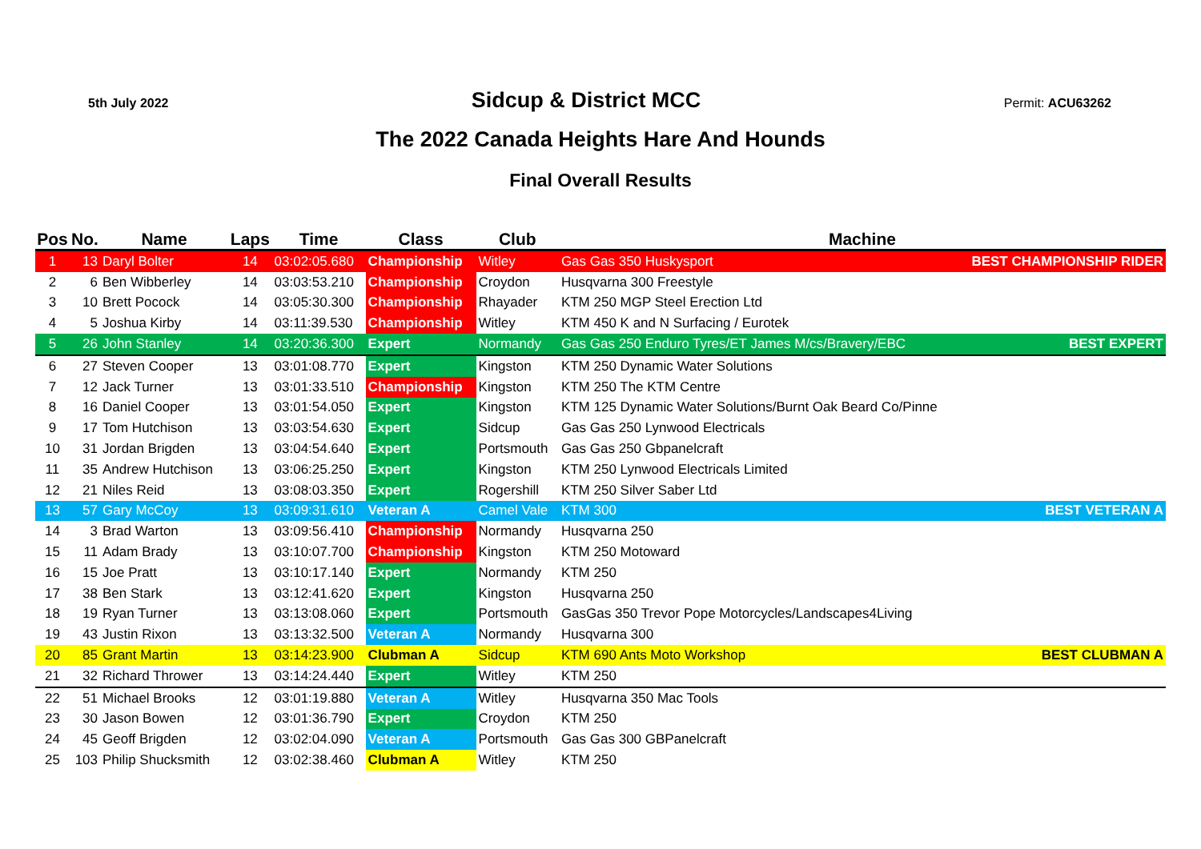5th July 2022 Sidcup & District MCC Permit: ACU63262
The 2022 Canada Heights Hare And Hounds
Final Overall Results
| Pos | No. | Name | Laps | Time | Class | Club | Machine | |
| --- | --- | --- | --- | --- | --- | --- | --- | --- |
| 1 | 13 | Daryl Bolter | 14 | 03:02:05.680 | Championship | Witley | Gas Gas 350 Huskysport | BEST CHAMPIONSHIP RIDER |
| 2 | 6 | Ben Wibberley | 14 | 03:03:53.210 | Championship | Croydon | Husqvarna 300 Freestyle | |
| 3 | 10 | Brett Pocock | 14 | 03:05:30.300 | Championship | Rhayader | KTM 250 MGP Steel Erection Ltd | |
| 4 | 5 | Joshua Kirby | 14 | 03:11:39.530 | Championship | Witley | KTM 450 K and N Surfacing / Eurotek | |
| 5 | 26 | John Stanley | 14 | 03:20:36.300 | Expert | Normandy | Gas Gas 250 Enduro Tyres/ET James M/cs/Bravery/EBC | BEST EXPERT |
| 6 | 27 | Steven Cooper | 13 | 03:01:08.770 | Expert | Kingston | KTM 250 Dynamic Water Solutions | |
| 7 | 12 | Jack Turner | 13 | 03:01:33.510 | Championship | Kingston | KTM 250 The KTM Centre | |
| 8 | 16 | Daniel Cooper | 13 | 03:01:54.050 | Expert | Kingston | KTM 125 Dynamic Water Solutions/Burnt Oak Beard Co/Pinne | |
| 9 | 17 | Tom Hutchison | 13 | 03:03:54.630 | Expert | Sidcup | Gas Gas 250 Lynwood Electricals | |
| 10 | 31 | Jordan Brigden | 13 | 03:04:54.640 | Expert | Portsmouth | Gas Gas 250 Gbpanelcraft | |
| 11 | 35 | Andrew Hutchison | 13 | 03:06:25.250 | Expert | Kingston | KTM 250 Lynwood Electricals Limited | |
| 12 | 21 | Niles Reid | 13 | 03:08:03.350 | Expert | Rogershill | KTM 250 Silver Saber Ltd | |
| 13 | 57 | Gary McCoy | 13 | 03:09:31.610 | Veteran A | Camel Vale | KTM 300 | BEST VETERAN A |
| 14 | 3 | Brad Warton | 13 | 03:09:56.410 | Championship | Normandy | Husqvarna 250 | |
| 15 | 11 | Adam Brady | 13 | 03:10:07.700 | Championship | Kingston | KTM 250 Motoward | |
| 16 | 15 | Joe Pratt | 13 | 03:10:17.140 | Expert | Normandy | KTM 250 | |
| 17 | 38 | Ben Stark | 13 | 03:12:41.620 | Expert | Kingston | Husqvarna 250 | |
| 18 | 19 | Ryan Turner | 13 | 03:13:08.060 | Expert | Portsmouth | GasGas 350 Trevor Pope Motorcycles/Landscapes4Living | |
| 19 | 43 | Justin Rixon | 13 | 03:13:32.500 | Veteran A | Normandy | Husqvarna 300 | |
| 20 | 85 | Grant Martin | 13 | 03:14:23.900 | Clubman A | Sidcup | KTM 690 Ants Moto Workshop | BEST CLUBMAN A |
| 21 | 32 | Richard Thrower | 13 | 03:14:24.440 | Expert | Witley | KTM 250 | |
| 22 | 51 | Michael Brooks | 12 | 03:01:19.880 | Veteran A | Witley | Husqvarna 350 Mac Tools | |
| 23 | 30 | Jason Bowen | 12 | 03:01:36.790 | Expert | Croydon | KTM 250 | |
| 24 | 45 | Geoff Brigden | 12 | 03:02:04.090 | Veteran A | Portsmouth | Gas Gas 300 GBPanelcraft | |
| 25 | 103 | Philip Shucksmith | 12 | 03:02:38.460 | Clubman A | Witley | KTM 250 | |